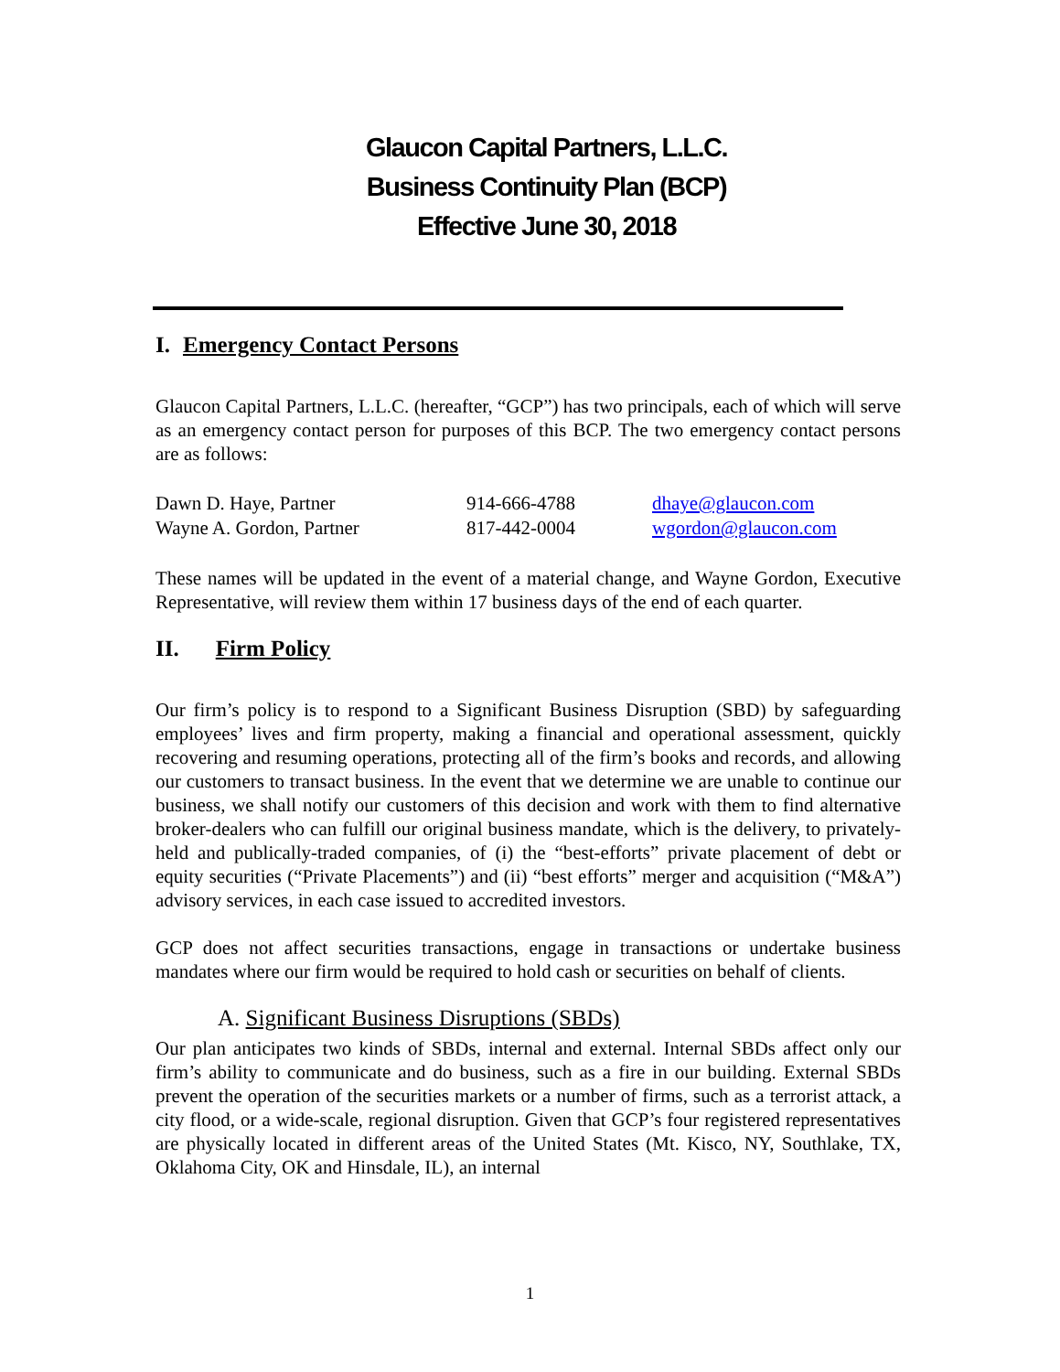Glaucon Capital Partners, L.L.C.
Business Continuity Plan (BCP)
Effective June 30, 2018
I. Emergency Contact Persons
Glaucon Capital Partners, L.L.C. (hereafter, “GCP”) has two principals, each of which will serve as an emergency contact person for purposes of this BCP. The two emergency contact persons are as follows:
| Dawn D. Haye, Partner | 914-666-4788 | dhaye@glaucon.com |
| Wayne A. Gordon, Partner | 817-442-0004 | wgordon@glaucon.com |
These names will be updated in the event of a material change, and Wayne Gordon, Executive Representative, will review them within 17 business days of the end of each quarter.
II. Firm Policy
Our firm’s policy is to respond to a Significant Business Disruption (SBD) by safeguarding employees’ lives and firm property, making a financial and operational assessment, quickly recovering and resuming operations, protecting all of the firm’s books and records, and allowing our customers to transact business. In the event that we determine we are unable to continue our business, we shall notify our customers of this decision and work with them to find alternative broker-dealers who can fulfill our original business mandate, which is the delivery, to privately-held and publically-traded companies, of (i) the “best-efforts” private placement of debt or equity securities (“Private Placements”) and (ii) “best efforts” merger and acquisition (“M&A”) advisory services, in each case issued to accredited investors.
GCP does not affect securities transactions, engage in transactions or undertake business mandates where our firm would be required to hold cash or securities on behalf of clients.
A. Significant Business Disruptions (SBDs)
Our plan anticipates two kinds of SBDs, internal and external. Internal SBDs affect only our firm’s ability to communicate and do business, such as a fire in our building. External SBDs prevent the operation of the securities markets or a number of firms, such as a terrorist attack, a city flood, or a wide-scale, regional disruption. Given that GCP’s four registered representatives are physically located in different areas of the United States (Mt. Kisco, NY, Southlake, TX, Oklahoma City, OK and Hinsdale, IL), an internal
1